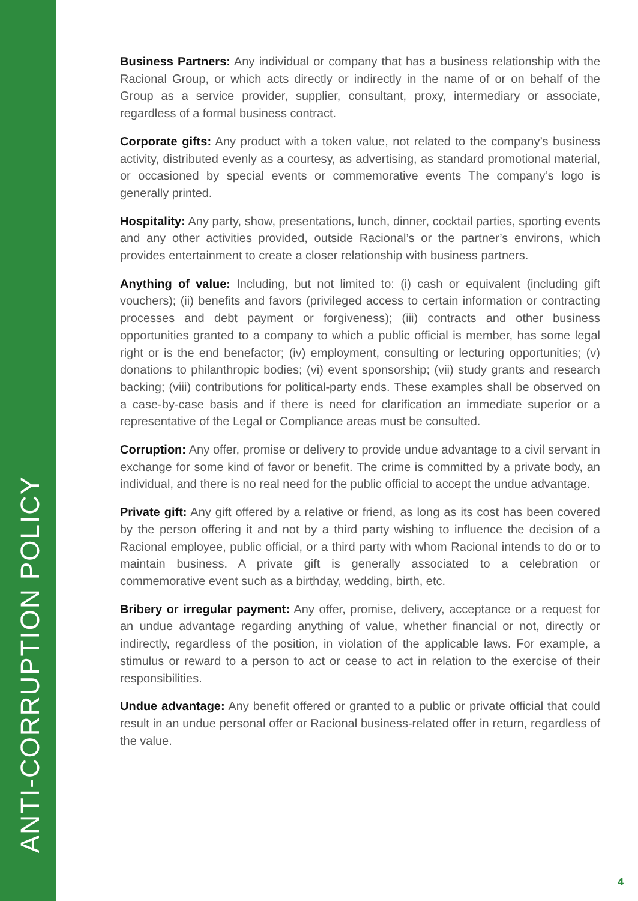ANTI-CORRUPTION POLICY
Business Partners: Any individual or company that has a business relationship with the Racional Group, or which acts directly or indirectly in the name of or on behalf of the Group as a service provider, supplier, consultant, proxy, intermediary or associate, regardless of a formal business contract.
Corporate gifts: Any product with a token value, not related to the company’s business activity, distributed evenly as a courtesy, as advertising, as standard promotional material, or occasioned by special events or commemorative events The company’s logo is generally printed.
Hospitality: Any party, show, presentations, lunch, dinner, cocktail parties, sporting events and any other activities provided, outside Racional’s or the partner’s environs, which provides entertainment to create a closer relationship with business partners.
Anything of value: Including, but not limited to: (i) cash or equivalent (including gift vouchers); (ii) benefits and favors (privileged access to certain information or contracting processes and debt payment or forgiveness); (iii) contracts and other business opportunities granted to a company to which a public official is member, has some legal right or is the end benefactor; (iv) employment, consulting or lecturing opportunities; (v) donations to philanthropic bodies; (vi) event sponsorship; (vii) study grants and research backing; (viii) contributions for political-party ends. These examples shall be observed on a case-by-case basis and if there is need for clarification an immediate superior or a representative of the Legal or Compliance areas must be consulted.
Corruption: Any offer, promise or delivery to provide undue advantage to a civil servant in exchange for some kind of favor or benefit. The crime is committed by a private body, an individual, and there is no real need for the public official to accept the undue advantage.
Private gift: Any gift offered by a relative or friend, as long as its cost has been covered by the person offering it and not by a third party wishing to influence the decision of a Racional employee, public official, or a third party with whom Racional intends to do or to maintain business. A private gift is generally associated to a celebration or commemorative event such as a birthday, wedding, birth, etc.
Bribery or irregular payment: Any offer, promise, delivery, acceptance or a request for an undue advantage regarding anything of value, whether financial or not, directly or indirectly, regardless of the position, in violation of the applicable laws. For example, a stimulus or reward to a person to act or cease to act in relation to the exercise of their responsibilities.
Undue advantage: Any benefit offered or granted to a public or private official that could result in an undue personal offer or Racional business-related offer in return, regardless of the value.
4